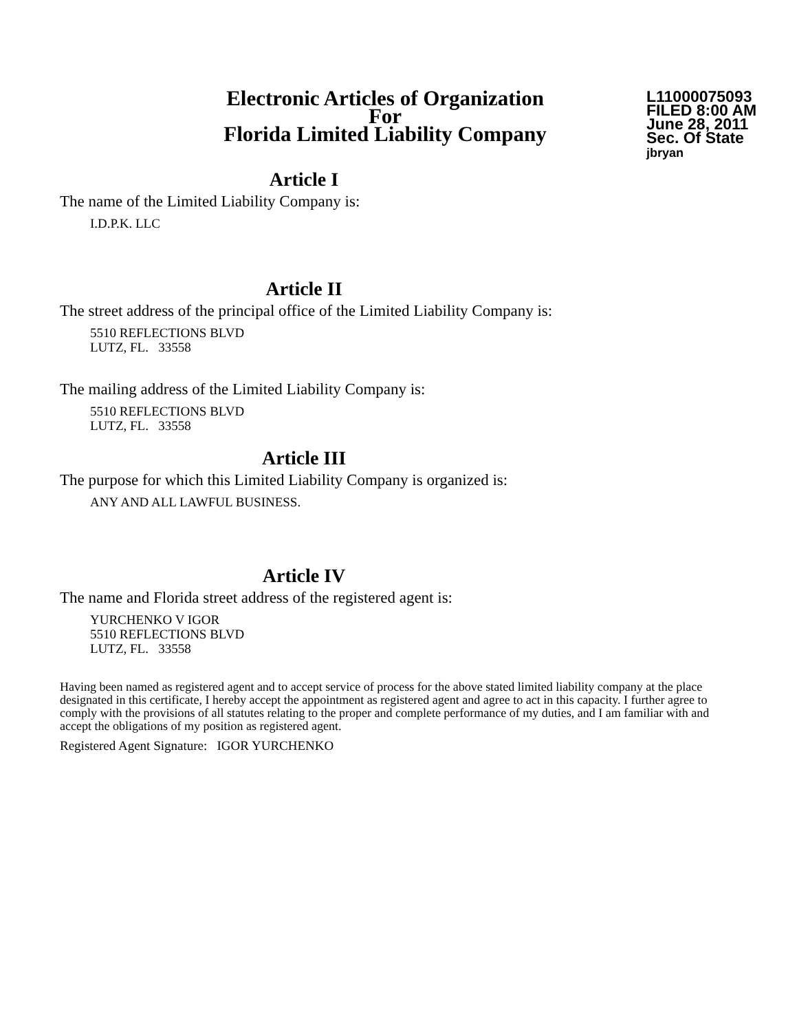Electronic Articles of Organization
For
Florida Limited Liability Company
L11000075093
FILED 8:00 AM
June 28, 2011
Sec. Of State
jbryan
Article I
The name of the Limited Liability Company is:
I.D.P.K. LLC
Article II
The street address of the principal office of the Limited Liability Company is:
5510 REFLECTIONS BLVD
LUTZ, FL. 33558
The mailing address of the Limited Liability Company is:
5510 REFLECTIONS BLVD
LUTZ, FL. 33558
Article III
The purpose for which this Limited Liability Company is organized is:
ANY AND ALL LAWFUL BUSINESS.
Article IV
The name and Florida street address of the registered agent is:
YURCHENKO V IGOR
5510 REFLECTIONS BLVD
LUTZ, FL. 33558
Having been named as registered agent and to accept service of process for the above stated limited liability company at the place designated in this certificate, I hereby accept the appointment as registered agent and agree to act in this capacity. I further agree to comply with the provisions of all statutes relating to the proper and complete performance of my duties, and I am familiar with and accept the obligations of my position as registered agent.
Registered Agent Signature: IGOR YURCHENKO